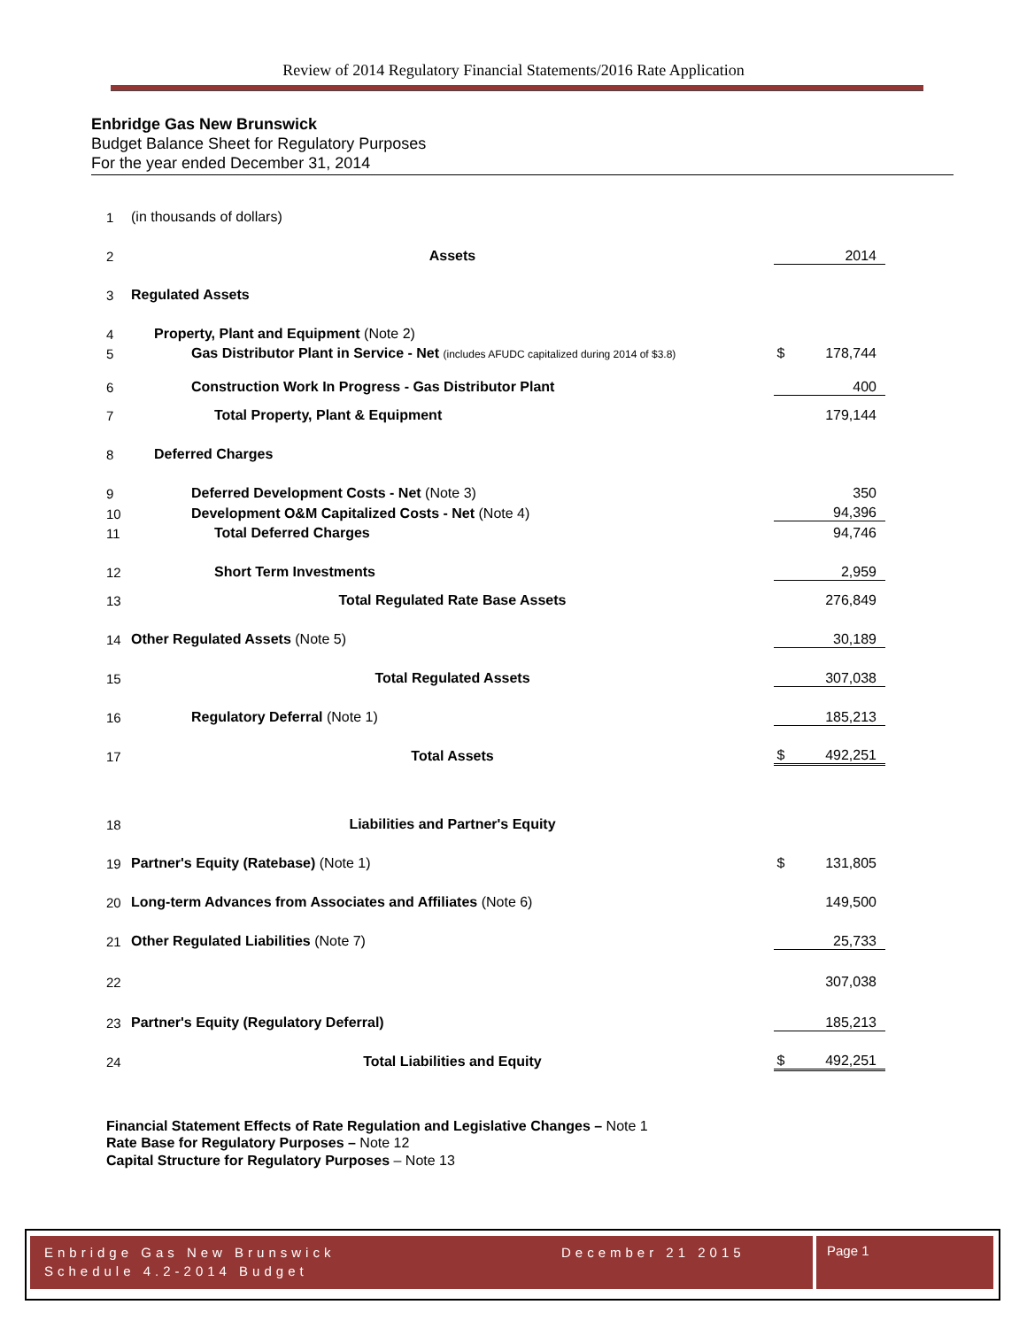Review of 2014 Regulatory Financial Statements/2016 Rate Application
Enbridge Gas New Brunswick
Budget Balance Sheet for Regulatory Purposes
For the year ended December 31, 2014
| 1 | (in thousands of dollars) | | |
| 2 | Assets | | 2014 |
| 3 | Regulated Assets | | |
| 4 | Property, Plant and Equipment (Note 2) | | |
| 5 | Gas Distributor Plant in Service - Net (includes AFUDC capitalized during 2014 of $3.8) | $ | 178,744 |
| 6 | Construction Work In Progress - Gas Distributor Plant | | 400 |
| 7 | Total Property, Plant & Equipment | | 179,144 |
| 8 | Deferred Charges | | |
| 9 | Deferred Development Costs - Net (Note 3) | | 350 |
| 10 | Development O&M Capitalized Costs - Net (Note 4) | | 94,396 |
| 11 | Total Deferred Charges | | 94,746 |
| 12 | Short Term Investments | | 2,959 |
| 13 | Total Regulated Rate Base Assets | | 276,849 |
| 14 | Other Regulated Assets (Note 5) | | 30,189 |
| 15 | Total Regulated Assets | | 307,038 |
| 16 | Regulatory Deferral (Note 1) | | 185,213 |
| 17 | Total Assets | $ | 492,251 |
| 18 | Liabilities and Partner's Equity | | |
| 19 | Partner's Equity (Ratebase) (Note 1) | $ | 131,805 |
| 20 | Long-term Advances from Associates and Affiliates (Note 6) | | 149,500 |
| 21 | Other Regulated Liabilities (Note 7) | | 25,733 |
| 22 | | | 307,038 |
| 23 | Partner's Equity (Regulatory Deferral) | | 185,213 |
| 24 | Total Liabilities and Equity | $ | 492,251 |
Financial Statement Effects of Rate Regulation and Legislative Changes – Note 1
Rate Base for Regulatory Purposes – Note 12
Capital Structure for Regulatory Purposes – Note 13
Enbridge Gas New Brunswick December 21 2015
Schedule 4.2-2014 Budget
Page 1